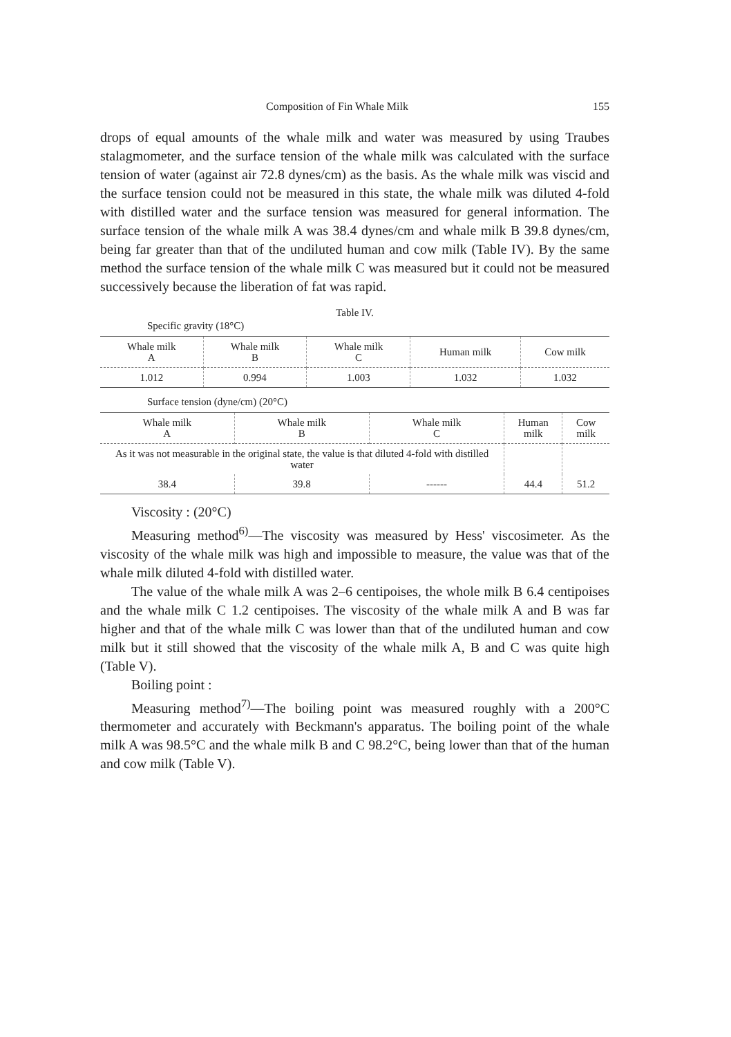Composition of Fin Whale Milk 155
drops of equal amounts of the whale milk and water was measured by using Traubes stalagmometer, and the surface tension of the whale milk was calculated with the surface tension of water (against air 72.8 dynes/cm) as the basis. As the whale milk was viscid and the surface tension could not be measured in this state, the whale milk was diluted 4-fold with distilled water and the surface tension was measured for general information. The surface tension of the whale milk A was 38.4 dynes/cm and whale milk B 39.8 dynes/cm, being far greater than that of the undiluted human and cow milk (Table IV). By the same method the surface tension of the whale milk C was measured but it could not be measured successively because the liberation of fat was rapid.
Table IV.
Specific gravity (18°C)
| Whale milk A | Whale milk B | Whale milk C | Human milk | Cow milk |
| --- | --- | --- | --- | --- |
| 1.012 | 0.994 | 1.003 | 1.032 | 1.032 |
Surface tension (dyne/cm) (20°C)
| Whale milk A | Whale milk B | Whale milk C | Human milk | Cow milk |
| --- | --- | --- | --- | --- |
| As it was not measurable in the original state, the value is that diluted 4-fold with distilled water | | | | |
| 38.4 | 39.8 | ------ | 44.4 | 51.2 |
Viscosity : (20°C)
Measuring method<sup>6)</sup>—The viscosity was measured by Hess' viscosimeter. As the viscosity of the whale milk was high and impossible to measure, the value was that of the whale milk diluted 4-fold with distilled water.
The value of the whale milk A was 2–6 centipoises, the whole milk B 6.4 centipoises and the whale milk C 1.2 centipoises. The viscosity of the whale milk A and B was far higher and that of the whale milk C was lower than that of the undiluted human and cow milk but it still showed that the viscosity of the whale milk A, B and C was quite high (Table V).
Boiling point :
Measuring method<sup>7)</sup>—The boiling point was measured roughly with a 200°C thermometer and accurately with Beckmann's apparatus. The boiling point of the whale milk A was 98.5°C and the whale milk B and C 98.2°C, being lower than that of the human and cow milk (Table V).